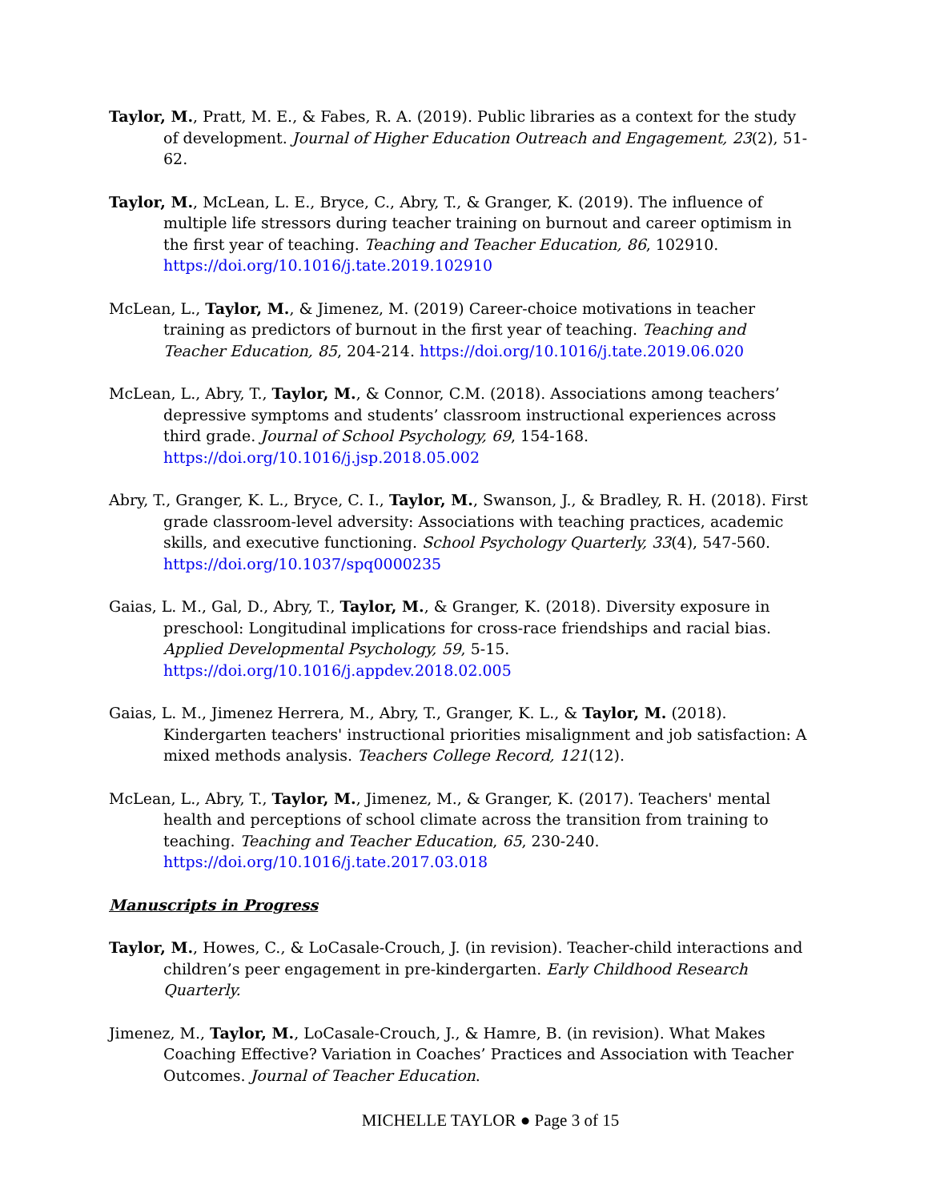Taylor, M., Pratt, M. E., & Fabes, R. A. (2019). Public libraries as a context for the study of development. Journal of Higher Education Outreach and Engagement, 23(2), 51-62.
Taylor, M., McLean, L. E., Bryce, C., Abry, T., & Granger, K. (2019). The influence of multiple life stressors during teacher training on burnout and career optimism in the first year of teaching. Teaching and Teacher Education, 86, 102910. https://doi.org/10.1016/j.tate.2019.102910
McLean, L., Taylor, M., & Jimenez, M. (2019) Career-choice motivations in teacher training as predictors of burnout in the first year of teaching. Teaching and Teacher Education, 85, 204-214. https://doi.org/10.1016/j.tate.2019.06.020
McLean, L., Abry, T., Taylor, M., & Connor, C.M. (2018). Associations among teachers’ depressive symptoms and students’ classroom instructional experiences across third grade. Journal of School Psychology, 69, 154-168. https://doi.org/10.1016/j.jsp.2018.05.002
Abry, T., Granger, K. L., Bryce, C. I., Taylor, M., Swanson, J., & Bradley, R. H. (2018). First grade classroom-level adversity: Associations with teaching practices, academic skills, and executive functioning. School Psychology Quarterly, 33(4), 547-560. https://doi.org/10.1037/spq0000235
Gaias, L. M., Gal, D., Abry, T., Taylor, M., & Granger, K. (2018). Diversity exposure in preschool: Longitudinal implications for cross-race friendships and racial bias. Applied Developmental Psychology, 59, 5-15. https://doi.org/10.1016/j.appdev.2018.02.005
Gaias, L. M., Jimenez Herrera, M., Abry, T., Granger, K. L., & Taylor, M. (2018). Kindergarten teachers' instructional priorities misalignment and job satisfaction: A mixed methods analysis. Teachers College Record, 121(12).
McLean, L., Abry, T., Taylor, M., Jimenez, M., & Granger, K. (2017). Teachers' mental health and perceptions of school climate across the transition from training to teaching. Teaching and Teacher Education, 65, 230-240. https://doi.org/10.1016/j.tate.2017.03.018
Manuscripts in Progress
Taylor, M., Howes, C., & LoCasale-Crouch, J. (in revision). Teacher-child interactions and children’s peer engagement in pre-kindergarten. Early Childhood Research Quarterly.
Jimenez, M., Taylor, M., LoCasale-Crouch, J., & Hamre, B. (in revision). What Makes Coaching Effective? Variation in Coaches’ Practices and Association with Teacher Outcomes. Journal of Teacher Education.
MICHELLE TAYLOR ● Page 3 of 15